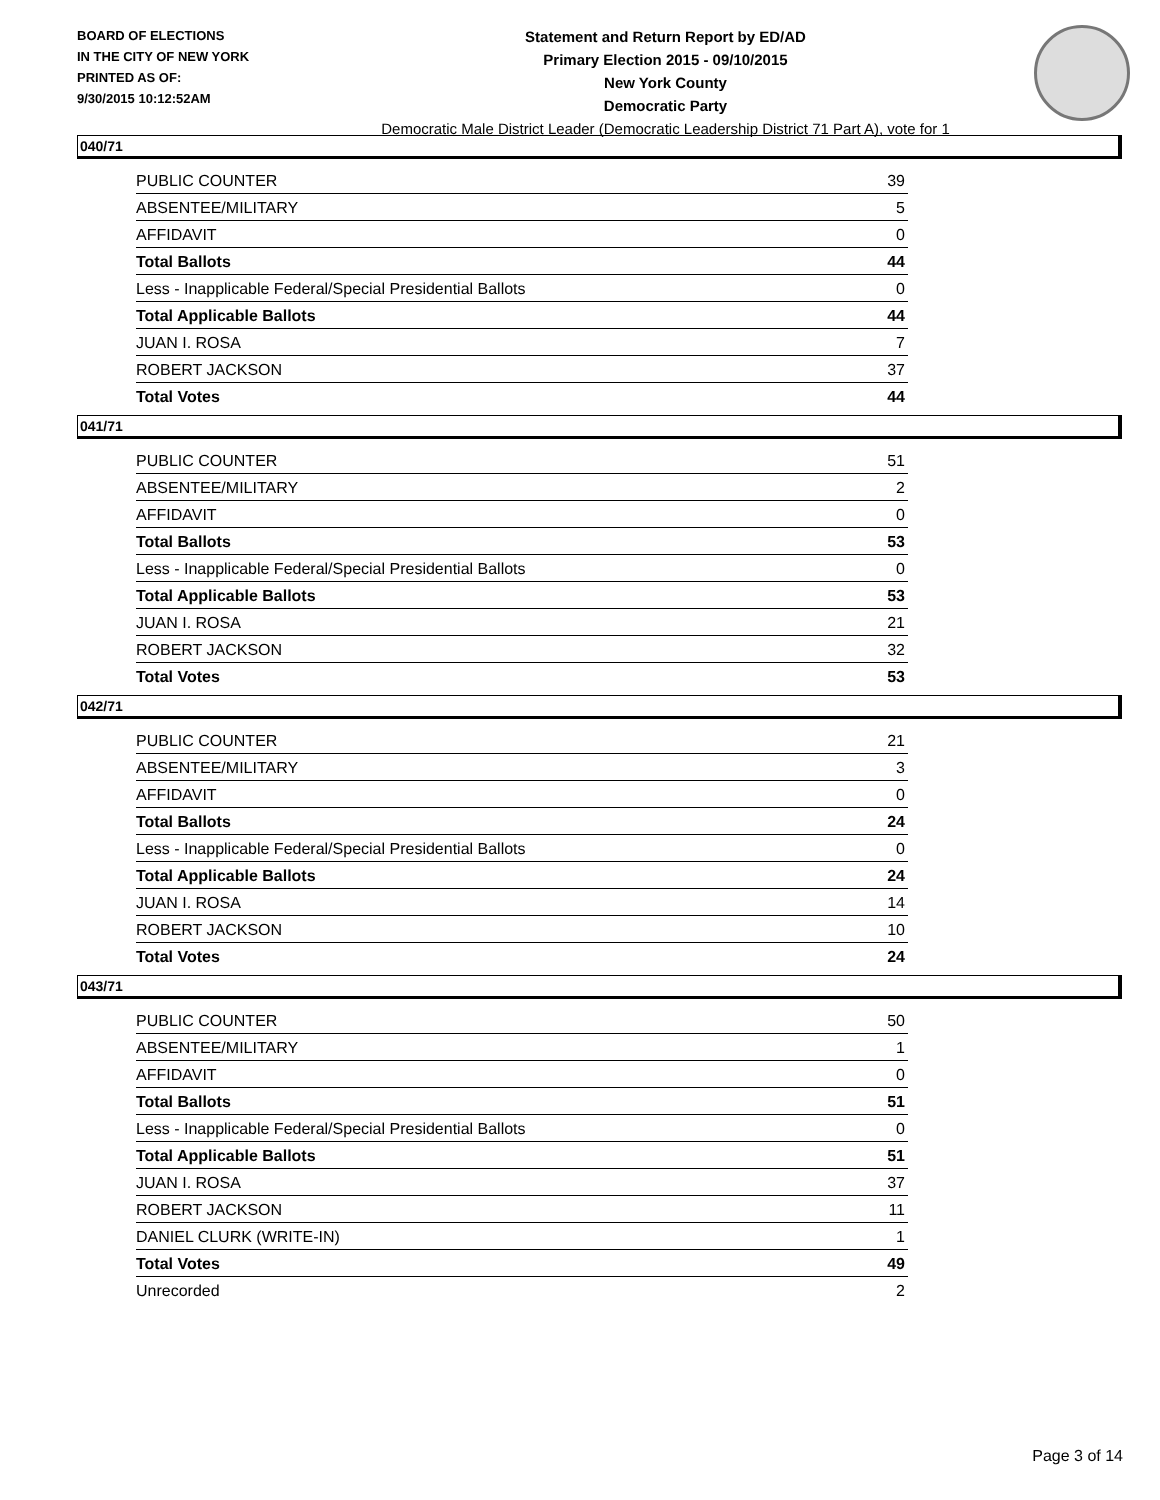BOARD OF ELECTIONS
IN THE CITY OF NEW YORK
PRINTED AS OF:
9/30/2015 10:12:52AM
Statement and Return Report by ED/AD
Primary Election 2015 - 09/10/2015
New York County
Democratic Party
Democratic Male District Leader (Democratic Leadership District 71 Part A), vote for 1
040/71
| PUBLIC COUNTER | 39 |
| ABSENTEE/MILITARY | 5 |
| AFFIDAVIT | 0 |
| Total Ballots | 44 |
| Less - Inapplicable Federal/Special Presidential Ballots | 0 |
| Total Applicable Ballots | 44 |
| JUAN I. ROSA | 7 |
| ROBERT JACKSON | 37 |
| Total Votes | 44 |
041/71
| PUBLIC COUNTER | 51 |
| ABSENTEE/MILITARY | 2 |
| AFFIDAVIT | 0 |
| Total Ballots | 53 |
| Less - Inapplicable Federal/Special Presidential Ballots | 0 |
| Total Applicable Ballots | 53 |
| JUAN I. ROSA | 21 |
| ROBERT JACKSON | 32 |
| Total Votes | 53 |
042/71
| PUBLIC COUNTER | 21 |
| ABSENTEE/MILITARY | 3 |
| AFFIDAVIT | 0 |
| Total Ballots | 24 |
| Less - Inapplicable Federal/Special Presidential Ballots | 0 |
| Total Applicable Ballots | 24 |
| JUAN I. ROSA | 14 |
| ROBERT JACKSON | 10 |
| Total Votes | 24 |
043/71
| PUBLIC COUNTER | 50 |
| ABSENTEE/MILITARY | 1 |
| AFFIDAVIT | 0 |
| Total Ballots | 51 |
| Less - Inapplicable Federal/Special Presidential Ballots | 0 |
| Total Applicable Ballots | 51 |
| JUAN I. ROSA | 37 |
| ROBERT JACKSON | 11 |
| DANIEL CLURK (WRITE-IN) | 1 |
| Total Votes | 49 |
| Unrecorded | 2 |
Page 3 of 14